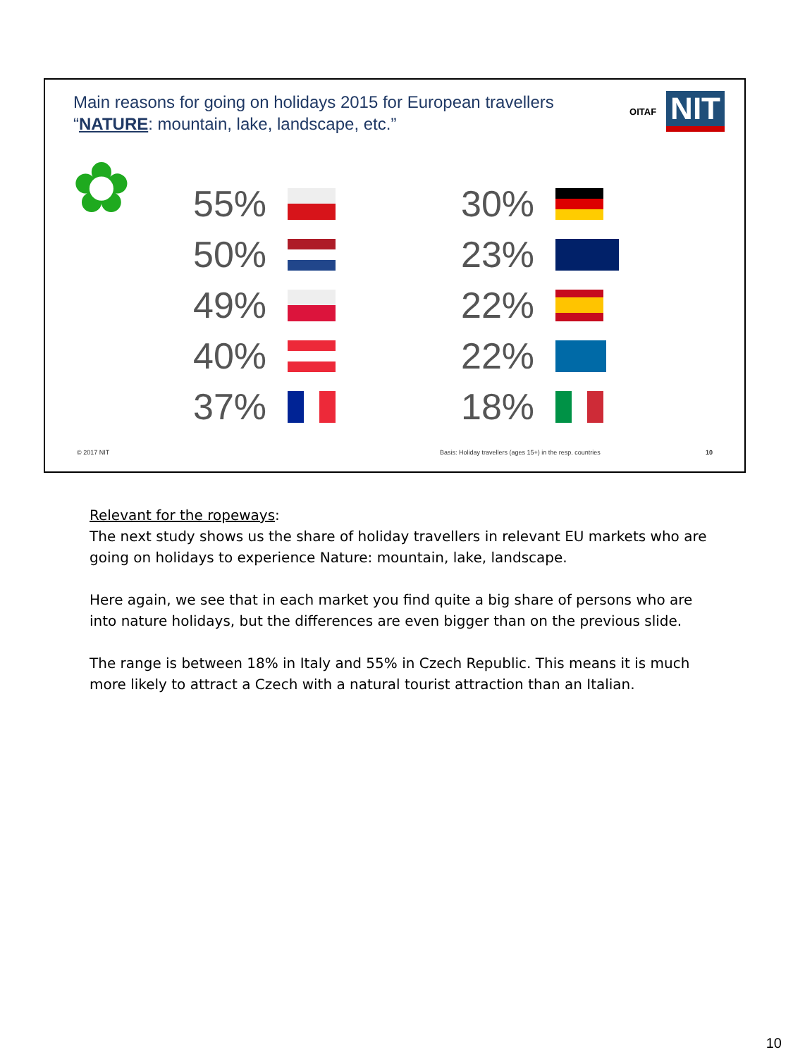Main reasons for going on holidays 2015 for European travellers
“NATURE: mountain, lake, landscape, etc.”
OITAF NIT
✿
55%
30%
50%
23%
49%
22%
40%
22%
37%
18%
© 2017 NIT
Basis: Holiday travellers (ages 15+) in the resp. countries
10
Relevant for the ropeways:
The next study shows us the share of holiday travellers in relevant EU markets who are going on holidays to experience Nature: mountain, lake, landscape.
Here again, we see that in each market you find quite a big share of persons who are into nature holidays, but the differences are even bigger than on the previous slide.
The range is between 18% in Italy and 55% in Czech Republic. This means it is much more likely to attract a Czech with a natural tourist attraction than an Italian.
10